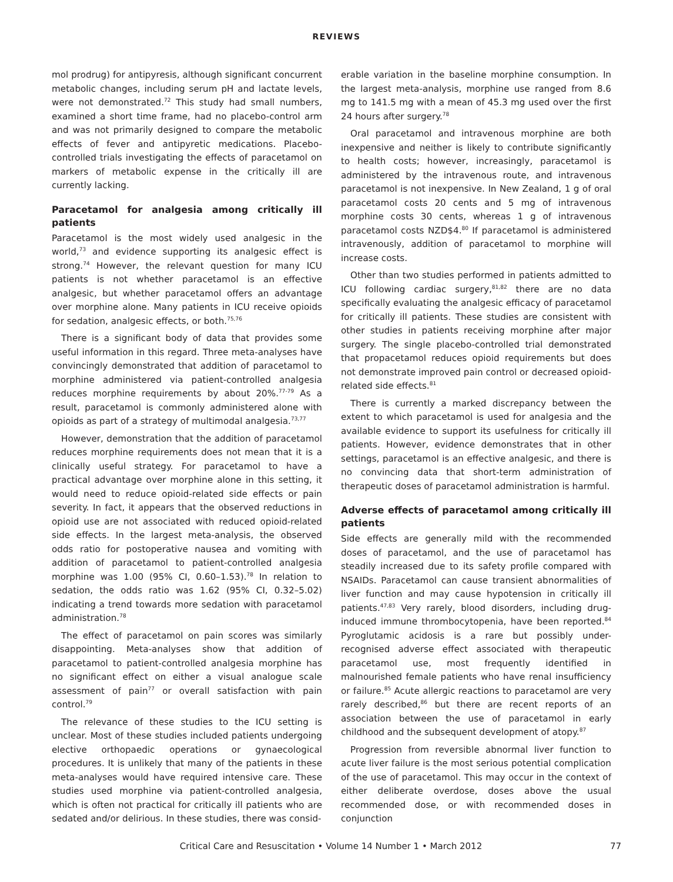REVIEWS
mol prodrug) for antipyresis, although significant concurrent metabolic changes, including serum pH and lactate levels, were not demonstrated.<sup>72</sup> This study had small numbers, examined a short time frame, had no placebo-control arm and was not primarily designed to compare the metabolic effects of fever and antipyretic medications. Placebo-controlled trials investigating the effects of paracetamol on markers of metabolic expense in the critically ill are currently lacking.
Paracetamol for analgesia among critically ill patients
Paracetamol is the most widely used analgesic in the world,<sup>73</sup> and evidence supporting its analgesic effect is strong.<sup>74</sup> However, the relevant question for many ICU patients is not whether paracetamol is an effective analgesic, but whether paracetamol offers an advantage over morphine alone. Many patients in ICU receive opioids for sedation, analgesic effects, or both.<sup>75,76</sup>
There is a significant body of data that provides some useful information in this regard. Three meta-analyses have convincingly demonstrated that addition of paracetamol to morphine administered via patient-controlled analgesia reduces morphine requirements by about 20%.<sup>77-79</sup> As a result, paracetamol is commonly administered alone with opioids as part of a strategy of multimodal analgesia.<sup>73,77</sup>
However, demonstration that the addition of paracetamol reduces morphine requirements does not mean that it is a clinically useful strategy. For paracetamol to have a practical advantage over morphine alone in this setting, it would need to reduce opioid-related side effects or pain severity. In fact, it appears that the observed reductions in opioid use are not associated with reduced opioid-related side effects. In the largest meta-analysis, the observed odds ratio for postoperative nausea and vomiting with addition of paracetamol to patient-controlled analgesia morphine was 1.00 (95% CI, 0.60–1.53).<sup>78</sup> In relation to sedation, the odds ratio was 1.62 (95% CI, 0.32–5.02) indicating a trend towards more sedation with paracetamol administration.<sup>78</sup>
The effect of paracetamol on pain scores was similarly disappointing. Meta-analyses show that addition of paracetamol to patient-controlled analgesia morphine has no significant effect on either a visual analogue scale assessment of pain<sup>77</sup> or overall satisfaction with pain control.<sup>79</sup>
The relevance of these studies to the ICU setting is unclear. Most of these studies included patients undergoing elective orthopaedic operations or gynaecological procedures. It is unlikely that many of the patients in these meta-analyses would have required intensive care. These studies used morphine via patient-controlled analgesia, which is often not practical for critically ill patients who are sedated and/or delirious. In these studies, there was consid-
erable variation in the baseline morphine consumption. In the largest meta-analysis, morphine use ranged from 8.6 mg to 141.5 mg with a mean of 45.3 mg used over the first 24 hours after surgery.<sup>78</sup>
Oral paracetamol and intravenous morphine are both inexpensive and neither is likely to contribute significantly to health costs; however, increasingly, paracetamol is administered by the intravenous route, and intravenous paracetamol is not inexpensive. In New Zealand, 1 g of oral paracetamol costs 20 cents and 5 mg of intravenous morphine costs 30 cents, whereas 1 g of intravenous paracetamol costs NZD$4.<sup>80</sup> If paracetamol is administered intravenously, addition of paracetamol to morphine will increase costs.
Other than two studies performed in patients admitted to ICU following cardiac surgery,<sup>81,82</sup> there are no data specifically evaluating the analgesic efficacy of paracetamol for critically ill patients. These studies are consistent with other studies in patients receiving morphine after major surgery. The single placebo-controlled trial demonstrated that propacetamol reduces opioid requirements but does not demonstrate improved pain control or decreased opioid-related side effects.<sup>81</sup>
There is currently a marked discrepancy between the extent to which paracetamol is used for analgesia and the available evidence to support its usefulness for critically ill patients. However, evidence demonstrates that in other settings, paracetamol is an effective analgesic, and there is no convincing data that short-term administration of therapeutic doses of paracetamol administration is harmful.
Adverse effects of paracetamol among critically ill patients
Side effects are generally mild with the recommended doses of paracetamol, and the use of paracetamol has steadily increased due to its safety profile compared with NSAIDs. Paracetamol can cause transient abnormalities of liver function and may cause hypotension in critically ill patients.<sup>47,83</sup> Very rarely, blood disorders, including drug-induced immune thrombocytopenia, have been reported.<sup>84</sup> Pyroglutamic acidosis is a rare but possibly under-recognised adverse effect associated with therapeutic paracetamol use, most frequently identified in malnourished female patients who have renal insufficiency or failure.<sup>85</sup> Acute allergic reactions to paracetamol are very rarely described,<sup>86</sup> but there are recent reports of an association between the use of paracetamol in early childhood and the subsequent development of atopy.<sup>87</sup>
Progression from reversible abnormal liver function to acute liver failure is the most serious potential complication of the use of paracetamol. This may occur in the context of either deliberate overdose, doses above the usual recommended dose, or with recommended doses in conjunction
Critical Care and Resuscitation • Volume 14 Number 1 • March 2012 77